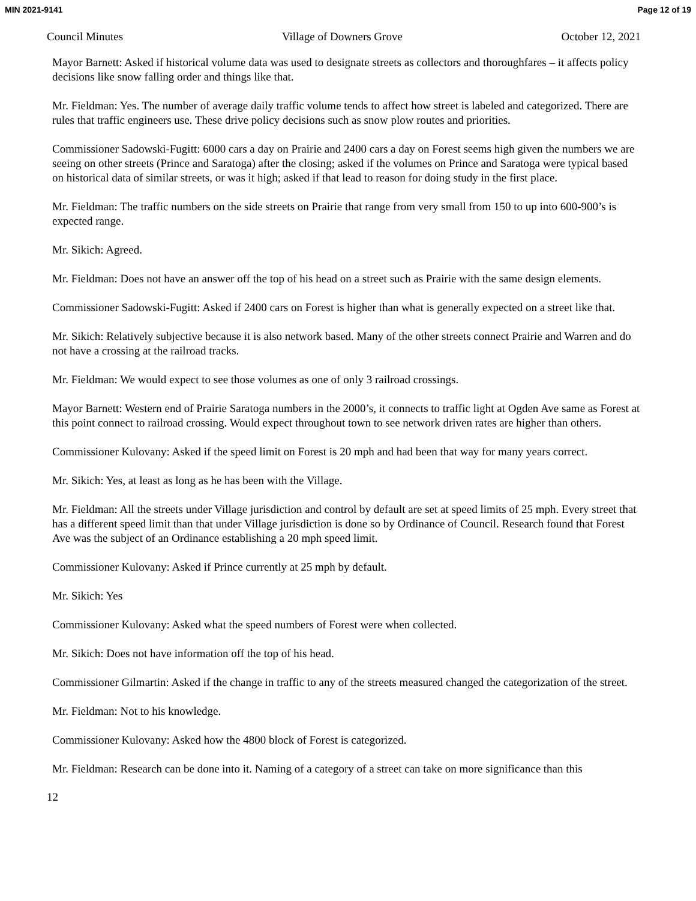MIN 2021-9141 Page 12 of 19
Council Minutes Village of Downers Grove October 12, 2021
Mayor Barnett: Asked if historical volume data was used to designate streets as collectors and thoroughfares – it affects policy decisions like snow falling order and things like that.
Mr. Fieldman: Yes. The number of average daily traffic volume tends to affect how street is labeled and categorized. There are rules that traffic engineers use. These drive policy decisions such as snow plow routes and priorities.
Commissioner Sadowski-Fugitt: 6000 cars a day on Prairie and 2400 cars a day on Forest seems high given the numbers we are seeing on other streets (Prince and Saratoga) after the closing; asked if the volumes on Prince and Saratoga were typical based on historical data of similar streets, or was it high; asked if that lead to reason for doing study in the first place.
Mr. Fieldman: The traffic numbers on the side streets on Prairie that range from very small from 150 to up into 600-900’s is expected range.
Mr. Sikich: Agreed.
Mr. Fieldman: Does not have an answer off the top of his head on a street such as Prairie with the same design elements.
Commissioner Sadowski-Fugitt: Asked if 2400 cars on Forest is higher than what is generally expected on a street like that.
Mr. Sikich: Relatively subjective because it is also network based. Many of the other streets connect Prairie and Warren and do not have a crossing at the railroad tracks.
Mr. Fieldman: We would expect to see those volumes as one of only 3 railroad crossings.
Mayor Barnett: Western end of Prairie Saratoga numbers in the 2000’s, it connects to traffic light at Ogden Ave same as Forest at this point connect to railroad crossing. Would expect throughout town to see network driven rates are higher than others.
Commissioner Kulovany: Asked if the speed limit on Forest is 20 mph and had been that way for many years correct.
Mr. Sikich: Yes, at least as long as he has been with the Village.
Mr. Fieldman: All the streets under Village jurisdiction and control by default are set at speed limits of 25 mph. Every street that has a different speed limit than that under Village jurisdiction is done so by Ordinance of Council. Research found that Forest Ave was the subject of an Ordinance establishing a 20 mph speed limit.
Commissioner Kulovany: Asked if Prince currently at 25 mph by default.
Mr. Sikich: Yes
Commissioner Kulovany: Asked what the speed numbers of Forest were when collected.
Mr. Sikich: Does not have information off the top of his head.
Commissioner Gilmartin: Asked if the change in traffic to any of the streets measured changed the categorization of the street.
Mr. Fieldman: Not to his knowledge.
Commissioner Kulovany: Asked how the 4800 block of Forest is categorized.
Mr. Fieldman: Research can be done into it. Naming of a category of a street can take on more significance than this
12